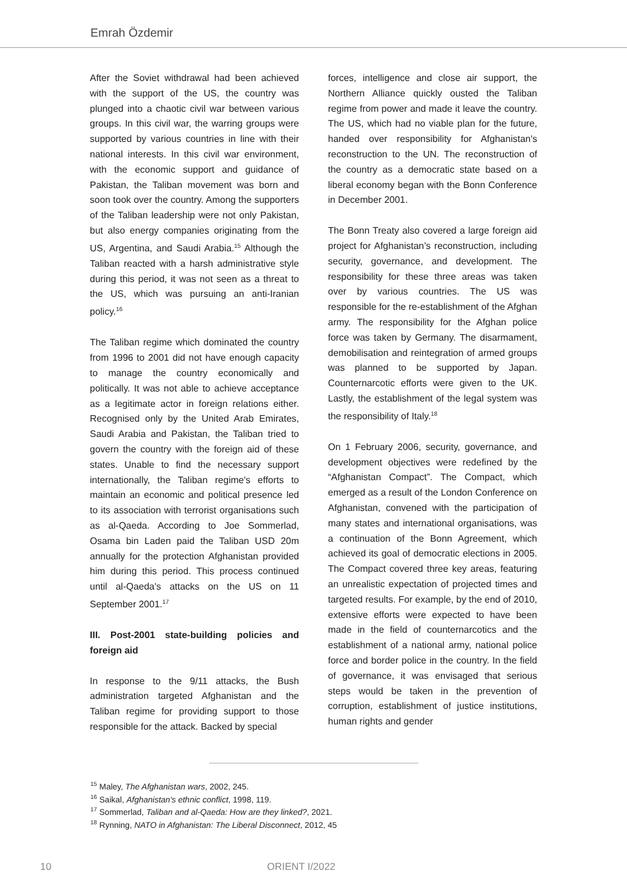Emrah Özdemir
After the Soviet withdrawal had been achieved with the support of the US, the country was plunged into a chaotic civil war between various groups. In this civil war, the warring groups were supported by various countries in line with their national interests. In this civil war environment, with the economic support and guidance of Pakistan, the Taliban movement was born and soon took over the country. Among the supporters of the Taliban leadership were not only Pakistan, but also energy companies originating from the US, Argentina, and Saudi Arabia.<sup>15</sup> Although the Taliban reacted with a harsh administrative style during this period, it was not seen as a threat to the US, which was pursuing an anti-Iranian policy.<sup>16</sup>
The Taliban regime which dominated the country from 1996 to 2001 did not have enough capacity to manage the country economically and politically. It was not able to achieve acceptance as a legitimate actor in foreign relations either. Recognised only by the United Arab Emirates, Saudi Arabia and Pakistan, the Taliban tried to govern the country with the foreign aid of these states. Unable to find the necessary support internationally, the Taliban regime's efforts to maintain an economic and political presence led to its association with terrorist organisations such as al-Qaeda. According to Joe Sommerlad, Osama bin Laden paid the Taliban USD 20m annually for the protection Afghanistan provided him during this period. This process continued until al-Qaeda's attacks on the US on 11 September 2001.<sup>17</sup>
III. Post-2001 state-building policies and foreign aid
In response to the 9/11 attacks, the Bush administration targeted Afghanistan and the Taliban regime for providing support to those responsible for the attack. Backed by special
forces, intelligence and close air support, the Northern Alliance quickly ousted the Taliban regime from power and made it leave the country. The US, which had no viable plan for the future, handed over responsibility for Afghanistan's reconstruction to the UN. The reconstruction of the country as a democratic state based on a liberal economy began with the Bonn Conference in December 2001.
The Bonn Treaty also covered a large foreign aid project for Afghanistan’s reconstruction, including security, governance, and development. The responsibility for these three areas was taken over by various countries. The US was responsible for the re-establishment of the Afghan army. The responsibility for the Afghan police force was taken by Germany. The disarmament, demobilisation and reintegration of armed groups was planned to be supported by Japan. Counternarcotic efforts were given to the UK. Lastly, the establishment of the legal system was the responsibility of Italy.<sup>18</sup>
On 1 February 2006, security, governance, and development objectives were redefined by the “Afghanistan Compact”. The Compact, which emerged as a result of the London Conference on Afghanistan, convened with the participation of many states and international organisations, was a continuation of the Bonn Agreement, which achieved its goal of democratic elections in 2005. The Compact covered three key areas, featuring an unrealistic expectation of projected times and targeted results. For example, by the end of 2010, extensive efforts were expected to have been made in the field of counternarcotics and the establishment of a national army, national police force and border police in the country. In the field of governance, it was envisaged that serious steps would be taken in the prevention of corruption, establishment of justice institutions, human rights and gender
<sup>15</sup> Maley, The Afghanistan wars, 2002, 245.
<sup>16</sup> Saikal, Afghanistan's ethnic conflict, 1998, 119.
<sup>17</sup> Sommerlad, Taliban and al-Qaeda: How are they linked?, 2021.
<sup>18</sup> Rynning, NATO in Afghanistan: The Liberal Disconnect, 2012, 45
10 ORIENT I/2022